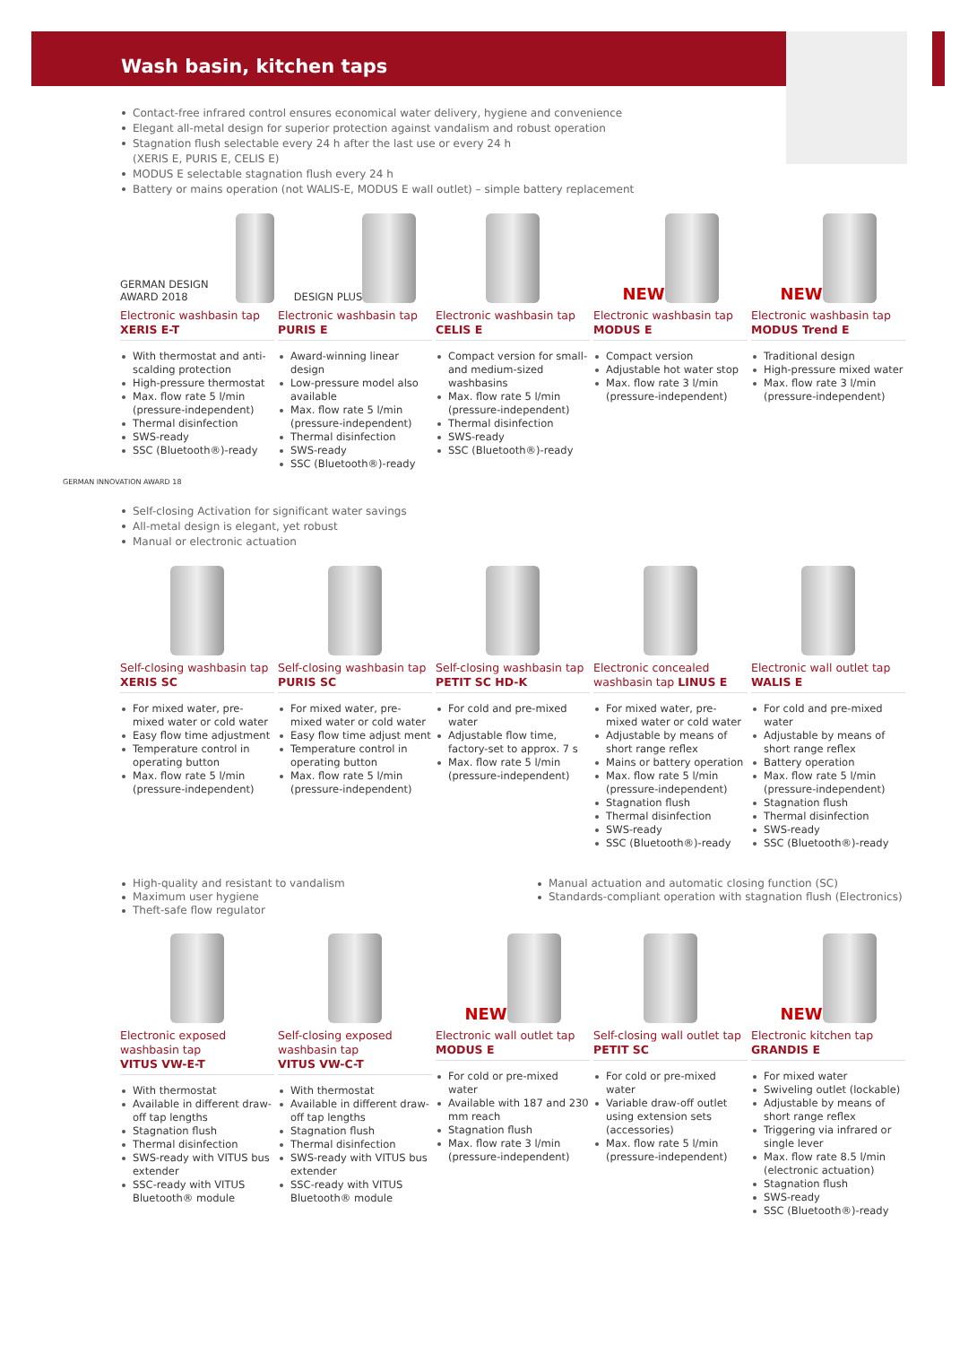Wash basin, kitchen taps
Contact-free infrared control ensures economical water delivery, hygiene and convenience
Elegant all-metal design for superior protection against vandalism and robust operation
Stagnation flush selectable every 24 h after the last use or every 24 h
(XERIS E, PURIS E, CELIS E)
MODUS E selectable stagnation flush every 24 h
Battery or mains operation (not WALIS-E, MODUS E wall outlet) – simple battery replacement
GERMAN DESIGN AWARD 2018
Electronic washbasin tap
XERIS E-T
With thermostat and anti-scalding protection
High-pressure thermostat
Max. flow rate 5 l/min (pressure-independent)
Thermal disinfection
SWS-ready
SSC (Bluetooth®)-ready
DESIGN PLUS
Electronic washbasin tap
PURIS E
Award-winning linear design
Low-pressure model also available
Max. flow rate 5 l/min (pressure-independent)
Thermal disinfection
SWS-ready
SSC (Bluetooth®)-ready
Electronic washbasin tap
CELIS E
Compact version for small- and medium-sized washbasins
Max. flow rate 5 l/min (pressure-independent)
Thermal disinfection
SWS-ready
SSC (Bluetooth®)-ready
NEW
Electronic washbasin tap
MODUS E
Compact version
Adjustable hot water stop
Max. flow rate 3 l/min (pressure-independent)
NEW
Electronic washbasin tap
MODUS Trend E
Traditional design
High-pressure mixed water
Max. flow rate 3 l/min (pressure-independent)
GERMAN INNOVATION AWARD 18
Self-closing Activation for significant water savings
All-metal design is elegant, yet robust
Manual or electronic actuation
Self-closing washbasin tap
XERIS SC
For mixed water, pre-mixed water or cold water
Easy flow time adjustment
Temperature control in operating button
Max. flow rate 5 l/min (pressure-independent)
Self-closing washbasin tap
PURIS SC
For mixed water, pre-mixed water or cold water
Easy flow time adjust ment
Temperature control in operating button
Max. flow rate 5 l/min (pressure-independent)
Self-closing washbasin tap
PETIT SC HD-K
For cold and pre-mixed water
Adjustable flow time, factory-set to approx. 7 s
Max. flow rate 5 l/min (pressure-independent)
Electronic concealed washbasin tap LINUS E
For mixed water, pre-mixed water or cold water
Adjustable by means of short range reflex
Mains or battery operation
Max. flow rate 5 l/min (pressure-independent)
Stagnation flush
Thermal disinfection
SWS-ready
SSC (Bluetooth®)-ready
Electronic wall outlet tap
WALIS E
For cold and pre-mixed water
Adjustable by means of short range reflex
Battery operation
Max. flow rate 5 l/min (pressure-independent)
Stagnation flush
Thermal disinfection
SWS-ready
SSC (Bluetooth®)-ready
High-quality and resistant to vandalism
Maximum user hygiene
Theft-safe flow regulator
Manual actuation and automatic closing function (SC)
Standards-compliant operation with stagnation flush (Electronics)
Electronic exposed washbasin tap
VITUS VW-E-T
With thermostat
Available in different draw-off tap lengths
Stagnation flush
Thermal disinfection
SWS-ready with VITUS bus extender
SSC-ready with VITUS Bluetooth® module
Self-closing exposed washbasin tap
VITUS VW-C-T
With thermostat
Available in different draw-off tap lengths
Stagnation flush
Thermal disinfection
SWS-ready with VITUS bus extender
SSC-ready with VITUS Bluetooth® module
NEW
Electronic wall outlet tap
MODUS E
For cold or pre-mixed water
Available with 187 and 230 mm reach
Stagnation flush
Max. flow rate 3 l/min (pressure-independent)
Self-closing wall outlet tap
PETIT SC
For cold or pre-mixed water
Variable draw-off outlet using extension sets (accessories)
Max. flow rate 5 l/min (pressure-independent)
NEW
Electronic kitchen tap
GRANDIS E
For mixed water
Swiveling outlet (lockable)
Adjustable by means of short range reflex
Triggering via infrared or single lever
Max. flow rate 8.5 l/min (electronic actuation)
Stagnation flush
SWS-ready
SSC (Bluetooth®)-ready